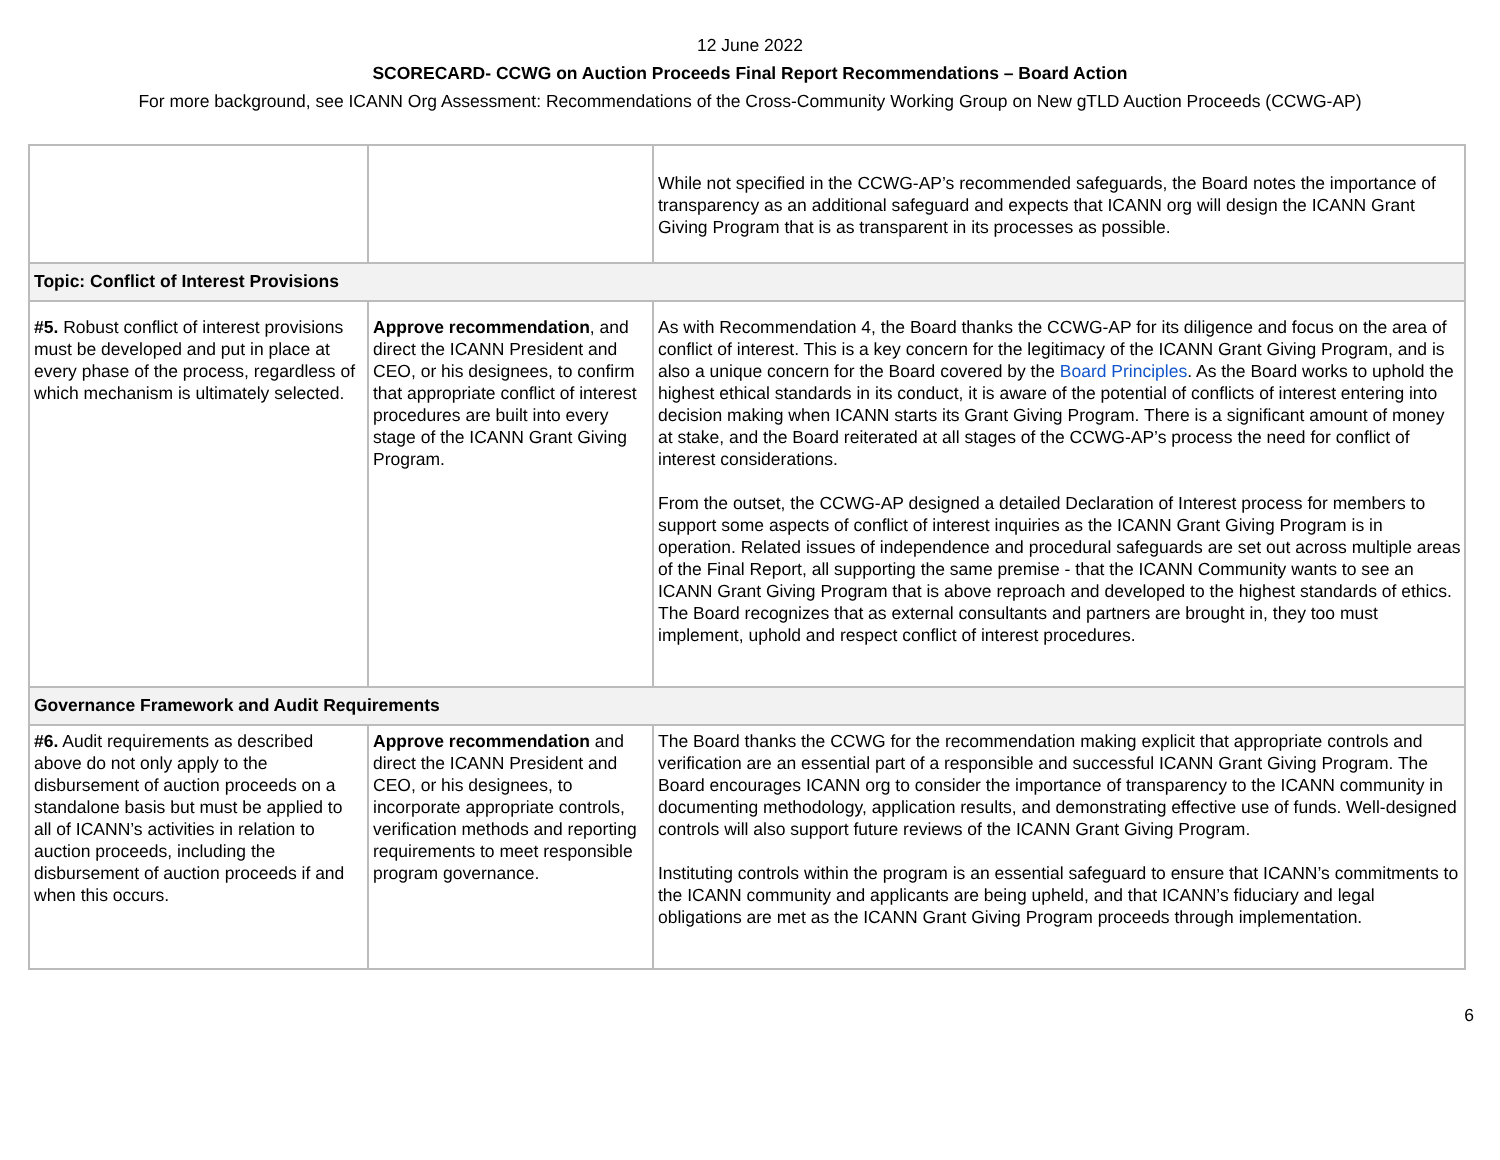12 June 2022
SCORECARD- CCWG on Auction Proceeds Final Report Recommendations – Board Action
For more background, see ICANN Org Assessment: Recommendations of the Cross-Community Working Group on New gTLD Auction Proceeds (CCWG-AP)
| | | While not specified in the CCWG-AP’s recommended safeguards, the Board notes the importance of transparency as an additional safeguard and expects that ICANN org will design the ICANN Grant Giving Program that is as transparent in its processes as possible. |
| Topic: Conflict of Interest Provisions | | |
| #5. Robust conflict of interest provisions must be developed and put in place at every phase of the process, regardless of which mechanism is ultimately selected. | Approve recommendation , and direct the ICANN President and CEO, or his designees, to confirm that appropriate conflict of interest procedures are built into every stage of the ICANN Grant Giving Program. | As with Recommendation 4, the Board thanks the CCWG-AP for its diligence and focus on the area of conflict of interest. This is a key concern for the legitimacy of the ICANN Grant Giving Program, and is also a unique concern for the Board covered by the Board Principles . As the Board works to uphold the highest ethical standards in its conduct, it is aware of the potential of conflicts of interest entering into decision making when ICANN starts its Grant Giving Program. There is a significant amount of money at stake, and the Board reiterated at all stages of the CCWG-AP’s process the need for conflict of interest considerations. From the outset, the CCWG-AP designed a detailed Declaration of Interest process for members to support some aspects of conflict of interest inquiries as the ICANN Grant Giving Program is in operation. Related issues of independence and procedural safeguards are set out across multiple areas of the Final Report, all supporting the same premise - that the ICANN Community wants to see an ICANN Grant Giving Program that is above reproach and developed to the highest standards of ethics. The Board recognizes that as external consultants and partners are brought in, they too must implement, uphold and respect conflict of interest procedures. |
| Governance Framework and Audit Requirements | | |
| #6. Audit requirements as described above do not only apply to the disbursement of auction proceeds on a standalone basis but must be applied to all of ICANN’s activities in relation to auction proceeds, including the disbursement of auction proceeds if and when this occurs. | Approve recommendation and direct the ICANN President and CEO, or his designees, to incorporate appropriate controls, verification methods and reporting requirements to meet responsible program governance. | The Board thanks the CCWG for the recommendation making explicit that appropriate controls and verification are an essential part of a responsible and successful ICANN Grant Giving Program. The Board encourages ICANN org to consider the importance of transparency to the ICANN community in documenting methodology, application results, and demonstrating effective use of funds. Well-designed controls will also support future reviews of the ICANN Grant Giving Program. Instituting controls within the program is an essential safeguard to ensure that ICANN’s commitments to the ICANN community and applicants are being upheld, and that ICANN’s fiduciary and legal obligations are met as the ICANN Grant Giving Program proceeds through implementation. |
6